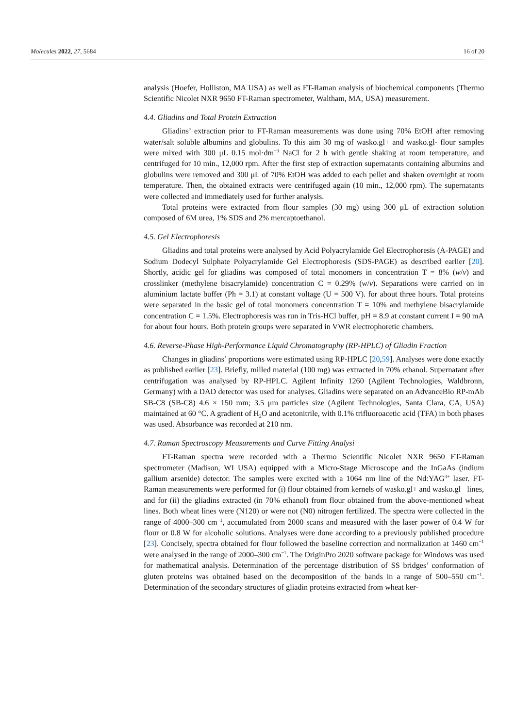Molecules 2022, 27, 5684 16 of 20
analysis (Hoefer, Holliston, MA USA) as well as FT-Raman analysis of biochemical components (Thermo Scientific Nicolet NXR 9650 FT-Raman spectrometer, Waltham, MA, USA) measurement.
4.4. Gliadins and Total Protein Extraction
Gliadins’ extraction prior to FT-Raman measurements was done using 70% EtOH after removing water/salt soluble albumins and globulins. To this aim 30 mg of wasko.gl+ and wasko.gl- flour samples were mixed with 300 μL 0.15 mol·dm<sup>−3</sup> NaCl for 2 h with gentle shaking at room temperature, and centrifuged for 10 min., 12,000 rpm. After the first step of extraction supernatants containing albumins and globulins were removed and 300 μL of 70% EtOH was added to each pellet and shaken overnight at room temperature. Then, the obtained extracts were centrifuged again (10 min., 12,000 rpm). The supernatants were collected and immediately used for further analysis.
Total proteins were extracted from flour samples (30 mg) using 300 μL of extraction solution composed of 6M urea, 1% SDS and 2% mercaptoethanol.
4.5. Gel Electrophoresis
Gliadins and total proteins were analysed by Acid Polyacrylamide Gel Electrophoresis (A-PAGE) and Sodium Dodecyl Sulphate Polyacrylamide Gel Electrophoresis (SDS-PAGE) as described earlier [20]. Shortly, acidic gel for gliadins was composed of total monomers in concentration T = 8% (w/v) and crosslinker (methylene bisacrylamide) concentration C = 0.29% (w/v). Separations were carried on in aluminium lactate buffer (Ph = 3.1) at constant voltage (U = 500 V). for about three hours. Total proteins were separated in the basic gel of total monomers concentration T = 10% and methylene bisacrylamide concentration C = 1.5%. Electrophoresis was run in Tris-HCl buffer, pH = 8.9 at constant current I = 90 mA for about four hours. Both protein groups were separated in VWR electrophoretic chambers.
4.6. Reverse-Phase High-Performance Liquid Chromatography (RP-HPLC) of Gliadin Fraction
Changes in gliadins’ proportions were estimated using RP-HPLC [20,59]. Analyses were done exactly as published earlier [23]. Briefly, milled material (100 mg) was extracted in 70% ethanol. Supernatant after centrifugation was analysed by RP-HPLC. Agilent Infinity 1260 (Agilent Technologies, Waldbronn, Germany) with a DAD detector was used for analyses. Gliadins were separated on an AdvanceBio RP-mAb SB-C8 (SB-C8) 4.6 × 150 mm; 3.5 μm particles size (Agilent Technologies, Santa Clara, CA, USA) maintained at 60 °C. A gradient of H<sub>2</sub>O and acetonitrile, with 0.1% trifluoroacetic acid (TFA) in both phases was used. Absorbance was recorded at 210 nm.
4.7. Raman Spectroscopy Measurements and Curve Fitting Analysi
FT-Raman spectra were recorded with a Thermo Scientific Nicolet NXR 9650 FT-Raman spectrometer (Madison, WI USA) equipped with a Micro-Stage Microscope and the InGaAs (indium gallium arsenide) detector. The samples were excited with a 1064 nm line of the Nd:YAG<sup>3+</sup> laser. FT-Raman measurements were performed for (i) flour obtained from kernels of wasko.gl+ and wasko.gl− lines, and for (ii) the gliadins extracted (in 70% ethanol) from flour obtained from the above-mentioned wheat lines. Both wheat lines were (N120) or were not (N0) nitrogen fertilized. The spectra were collected in the range of 4000–300 cm<sup>−1</sup>, accumulated from 2000 scans and measured with the laser power of 0.4 W for flour or 0.8 W for alcoholic solutions. Analyses were done according to a previously published procedure [23]. Concisely, spectra obtained for flour followed the baseline correction and normalization at 1460 cm<sup>−1</sup> were analysed in the range of 2000–300 cm<sup>−1</sup>. The OriginPro 2020 software package for Windows was used for mathematical analysis. Determination of the percentage distribution of SS bridges’ conformation of gluten proteins was obtained based on the decomposition of the bands in a range of 500–550 cm<sup>−1</sup>. Determination of the secondary structures of gliadin proteins extracted from wheat ker-